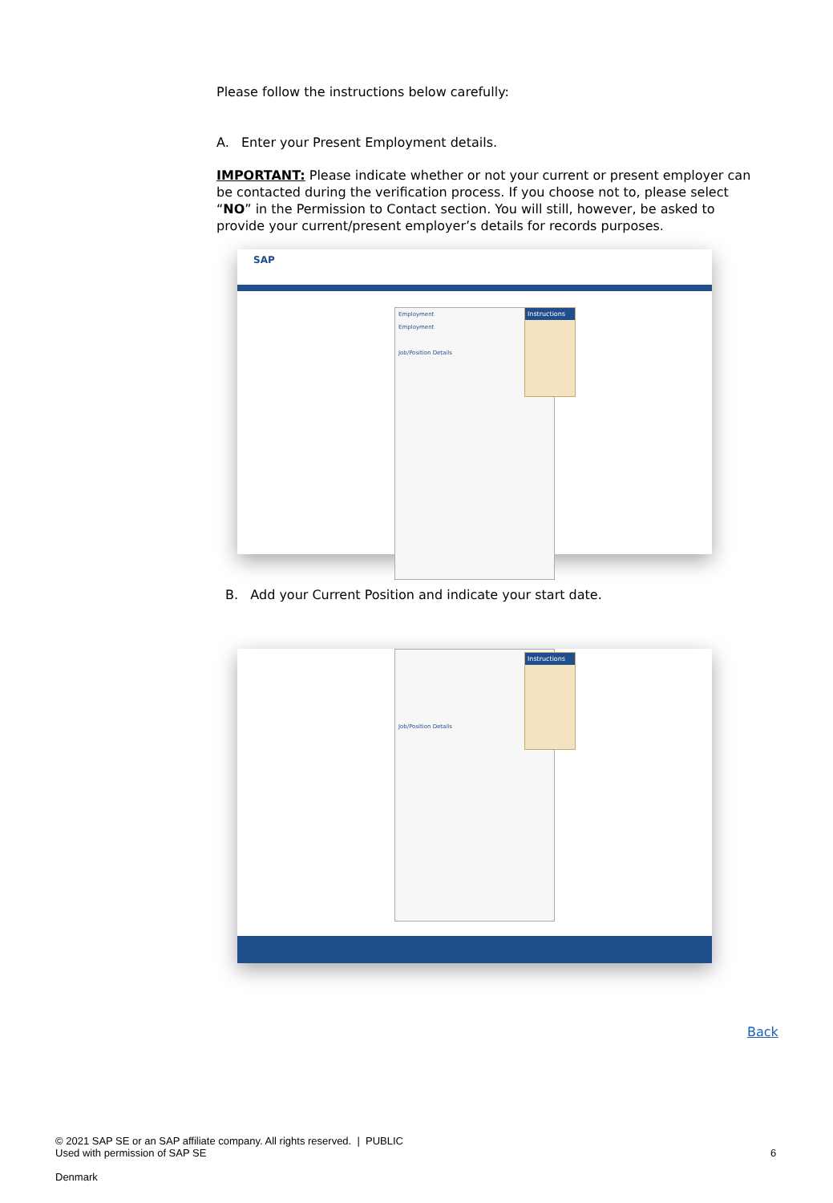Please follow the instructions below carefully:
A. Enter your Present Employment details.
IMPORTANT: Please indicate whether or not your current or present employer can be contacted during the verification process. If you choose not to, please select “NO” in the Permission to Contact section. You will still, however, be asked to provide your current/present employer’s details for records purposes.
SAP
Employment
Employment
Job/Position Details
Instructions
B. Add your Current Position and indicate your start date.
Job/Position Details
Instructions
Back
© 2021 SAP SE or an SAP affiliate company. All rights reserved. | PUBLIC
Used with permission of SAP SE
6
Denmark